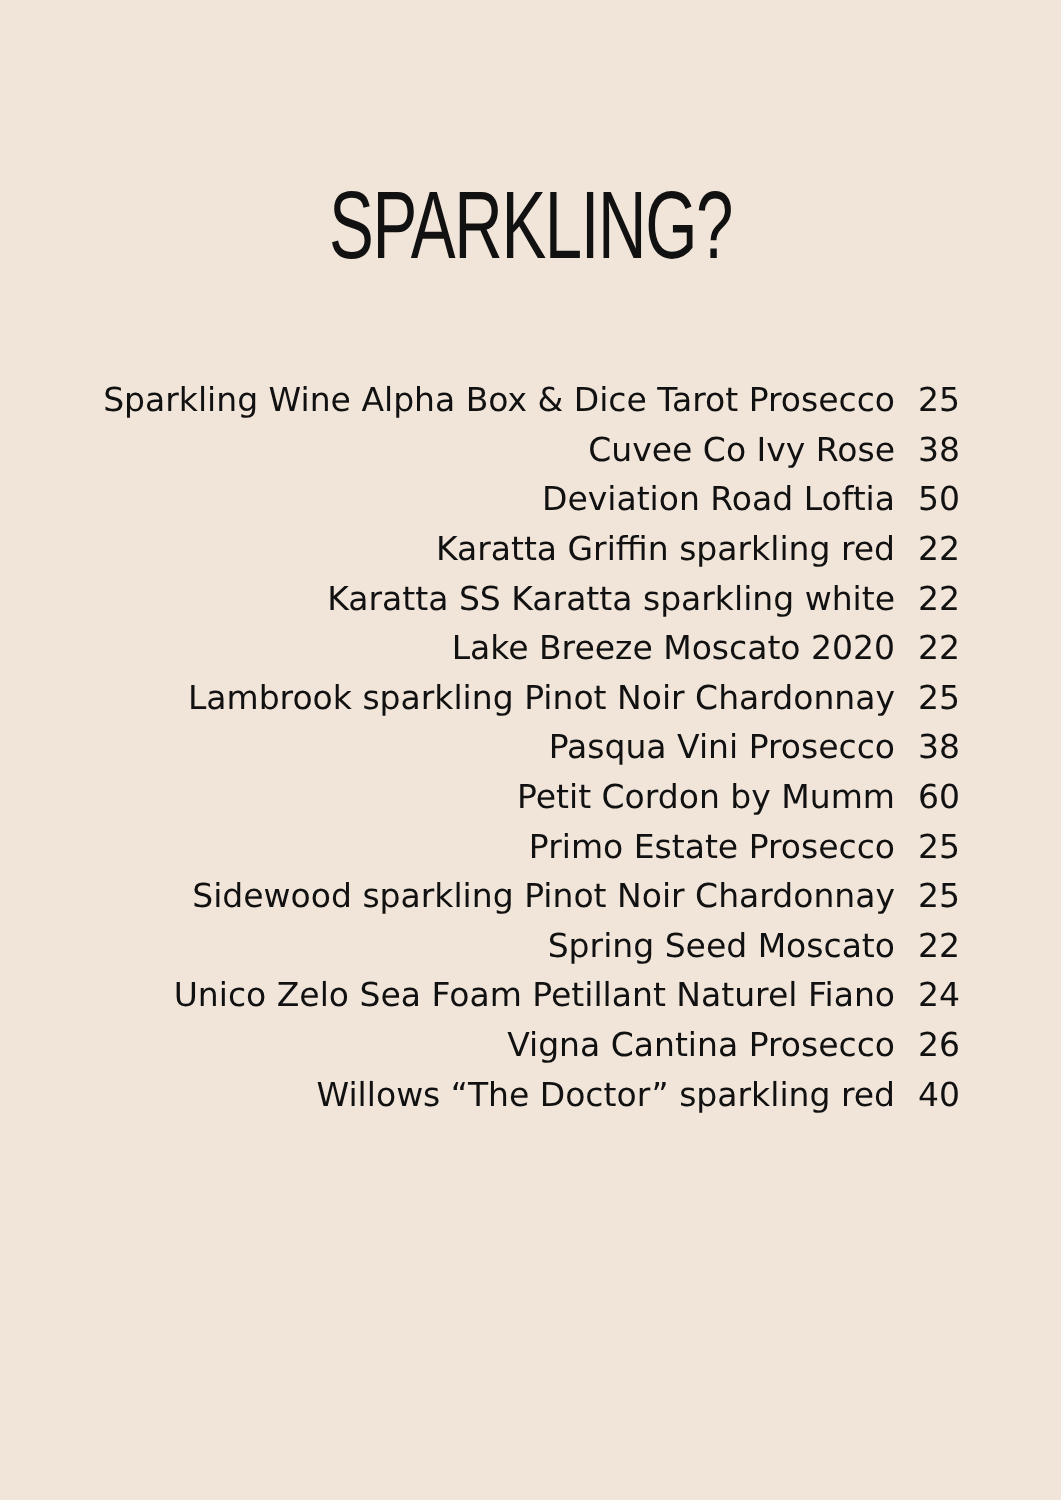SPARKLING?
Sparkling Wine Alpha Box & Dice Tarot Prosecco 25
Cuvee Co Ivy Rose 38
Deviation Road Loftia 50
Karatta Griffin sparkling red 22
Karatta SS Karatta sparkling white 22
Lake Breeze Moscato 2020 22
Lambrook sparkling Pinot Noir Chardonnay 25
Pasqua Vini Prosecco 38
Petit Cordon by Mumm 60
Primo Estate Prosecco 25
Sidewood sparkling Pinot Noir Chardonnay 25
Spring Seed Moscato 22
Unico Zelo Sea Foam Petillant Naturel Fiano 24
Vigna Cantina Prosecco 26
Willows “The Doctor” sparkling red 40